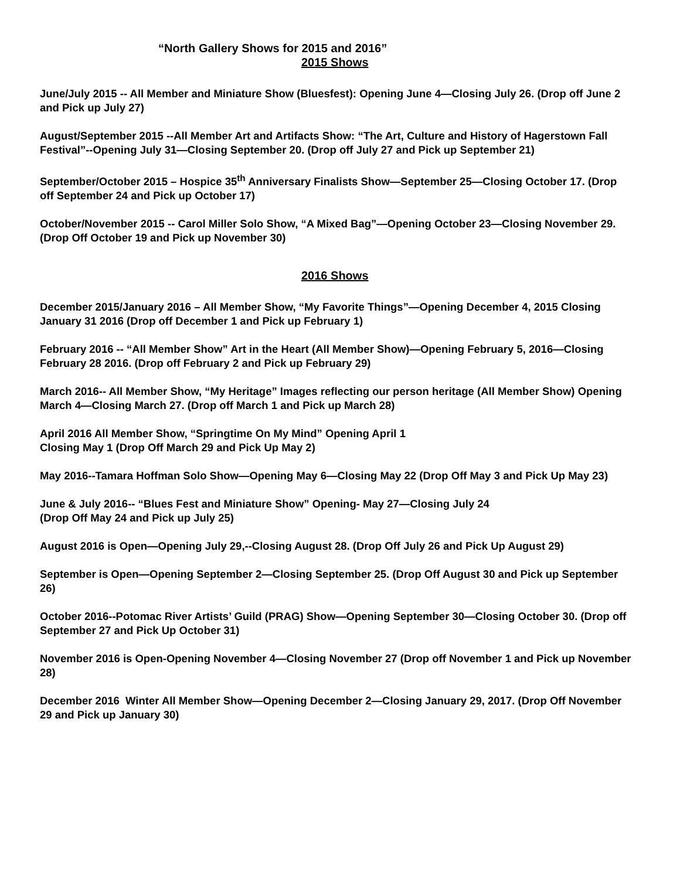“North Gallery Shows for 2015 and 2016”
2015 Shows
June/July 2015 -- All Member and Miniature Show (Bluesfest): Opening June 4—Closing July 26. (Drop off June 2 and Pick up July 27)
August/September 2015 --All Member Art and Artifacts Show: “The Art, Culture and History of Hagerstown Fall Festival”--Opening July 31—Closing September 20. (Drop off July 27 and Pick up September 21)
September/October 2015 – Hospice 35<sup>th</sup> Anniversary Finalists Show—September 25—Closing October 17. (Drop off September 24 and Pick up October 17)
October/November 2015 -- Carol Miller Solo Show, “A Mixed Bag”—Opening October 23—Closing November 29. (Drop Off October 19 and Pick up November 30)
2016 Shows
December 2015/January 2016 – All Member Show, “My Favorite Things”—Opening December 4, 2015 Closing January 31 2016 (Drop off December 1 and Pick up February 1)
February 2016 -- “All Member Show” Art in the Heart (All Member Show)—Opening February 5, 2016—Closing February 28 2016. (Drop off February 2 and Pick up February 29)
March 2016-- All Member Show, “My Heritage” Images reflecting our person heritage (All Member Show) Opening March 4—Closing March 27. (Drop off March 1 and Pick up March 28)
April 2016 All Member Show, “Springtime On My Mind” Opening April 1
Closing May 1 (Drop Off March 29 and Pick Up May 2)
May 2016--Tamara Hoffman Solo Show—Opening May 6—Closing May 22 (Drop Off May 3 and Pick Up May 23)
June & July 2016-- “Blues Fest and Miniature Show” Opening- May 27—Closing July 24
(Drop Off May 24 and Pick up July 25)
August 2016 is Open—Opening July 29,--Closing August 28. (Drop Off July 26 and Pick Up August 29)
September is Open—Opening September 2—Closing September 25. (Drop Off August 30 and Pick up September 26)
October 2016--Potomac River Artists’ Guild (PRAG) Show—Opening September 30—Closing October 30. (Drop off September 27 and Pick Up October 31)
November 2016 is Open-Opening November 4—Closing November 27 (Drop off November 1 and Pick up November 28)
December 2016 Winter All Member Show—Opening December 2—Closing January 29, 2017. (Drop Off November 29 and Pick up January 30)